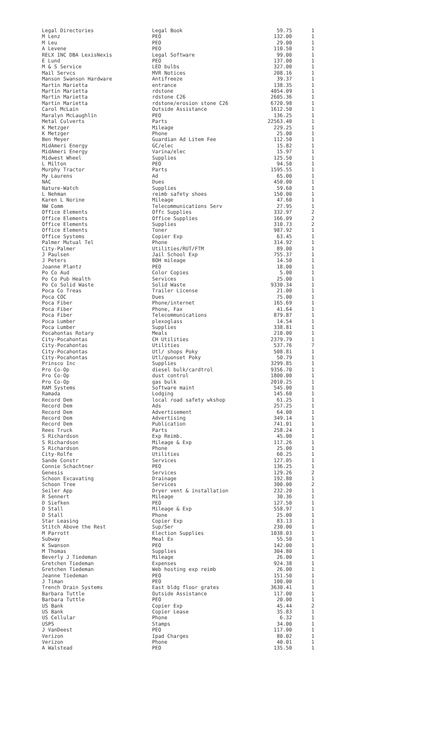| Legal Directories | Legal Book | 59.75 | 1 |
| M Lenz | PEO | 132.00 | 1 |
| M Leu | PEO | 29.00 | 1 |
| A Levene | PEO | 110.50 | 1 |
| RELX INC DBA LexisNexis | Legal Software | 99.00 | 1 |
| E Lund | PEO | 137.00 | 1 |
| M & S Service | LED bulbs | 327.00 | 1 |
| Mail Servcs | MVR Notices | 208.16 | 1 |
| Manson Swanson Hardware | Antifreeze | 39.37 | 1 |
| Martin Marietta | entrance | 138.35 | 1 |
| Martin Marietta | rdstone | 4054.09 | 1 |
| Martin Marietta | rdstone C26 | 2605.36 | 1 |
| Martin Marietta | rdstone/erosion stone C26 | 6720.98 | 1 |
| Carol McLain | Outside Assistance | 1612.50 | 1 |
| Maralyn McLaughlin | PEO | 136.25 | 1 |
| Metal Culverts | Parts | 22563.40 | 1 |
| K Metzger | Mileage | 229.25 | 1 |
| K Metzger | Phone | 25.00 | 1 |
| Ben Meyer | Guardian Ad Litem Fee | 112.50 | 1 |
| MidAmeri Energy | GC/elec | 15.82 | 1 |
| MidAmeri Energy | Varina/elec | 15.97 | 1 |
| Midwest Wheel | Supplies | 125.50 | 1 |
| L Milton | PEO | 94.50 | 1 |
| Murphy Tractor | Parts | 1595.55 | 1 |
| My Laurens | Ad | 65.00 | 1 |
| NAC | Dues | 450.00 | 1 |
| Nature-Watch | Supplies | 59.60 | 1 |
| L Nehman | reimb safety shoes | 150.00 | 1 |
| Karen L Norine | Mileage | 47.60 | 1 |
| NW Comm | Telecommunications Serv | 27.95 | 1 |
| Office Elements | Offc Supplies | 332.97 | 2 |
| Office Elements | Office Supplies | 166.09 | 2 |
| Office Elements | Supplies | 310.73 | 2 |
| Office Elements | Toner | 987.92 | 1 |
| Office Systems | Copier Exp | 63.45 | 1 |
| Palmer Mutual Tel | Phone | 314.92 | 1 |
| City-Palmer | Utilities/RUT/FTM | 89.00 | 1 |
| J Paulsen | Jail School Exp | 755.37 | 1 |
| J Peters | BOH mileage | 14.50 | 1 |
| Joanne Plantz | PEO | 18.00 | 1 |
| Po Co Aud | Color Copies | 5.00 | 1 |
| Po Co Pub Health | Services | 25.00 | 1 |
| Po Co Solid Waste | Solid Waste | 9330.34 | 1 |
| Poca Co Treas | Trailer License | 21.00 | 1 |
| Poca COC | Dues | 75.00 | 1 |
| Poca Fiber | Phone/internet | 165.69 | 1 |
| Poca Fiber | Phone, Fax | 41.64 | 1 |
| Poca Fiber | Telecommunications | 879.87 | 1 |
| Poca Lumber | plexoglass | 14.54 | 1 |
| Poca Lumber | Supplies | 338.81 | 1 |
| Pocahontas Rotary | Meals | 210.00 | 1 |
| City-Pocahontas | CH Utilities | 2379.79 | 1 |
| City-Pocahontas | Utilities | 537.76 | 7 |
| City-Pocahontas | Utl/ shops Poky | 508.81 | 1 |
| City-Pocahontas | Utl/quonset Poky | 50.79 | 1 |
| Prinsco Inc | Supplies | 3299.85 | 1 |
| Pro Co-Op | diesel bulk/cardtrol | 9356.70 | 1 |
| Pro Co-Op | dust control | 1800.00 | 1 |
| Pro Co-Op | gas bulk | 2010.25 | 1 |
| RAM Systems | Software maint | 545.00 | 1 |
| Ramada | Lodging | 145.60 | 1 |
| Record Dem | local road safety wkshop | 61.25 | 1 |
| Record Dem | Ads | 257.25 | 1 |
| Record Dem | Advertisement | 64.00 | 1 |
| Record Dem | Advertising | 349.14 | 1 |
| Record Dem | Publication | 741.01 | 1 |
| Rees Truck | Parts | 258.24 | 1 |
| S Richardson | Exp Reimb. | 45.00 | 1 |
| S Richardson | Mileage & Exp | 117.26 | 1 |
| S Richardson | Phone | 25.00 | 1 |
| City-Rolfe | Utilities | 60.25 | 1 |
| Sande Constr | Services | 127.05 | 1 |
| Connie Schachtner | PEO | 136.25 | 1 |
| Genesis | Services | 129.26 | 2 |
| Schoon Excavating | Drainage | 192.80 | 1 |
| Schoon Tree | Services | 300.00 | 2 |
| Seiler App | Dryer vent & installation | 232.20 | 1 |
| R Sennert | Mileage | 30.36 | 1 |
| D Siefken | PEO | 127.50 | 1 |
| D Stall | Mileage & Exp | 558.97 | 1 |
| D Stall | Phone | 25.00 | 1 |
| Star Leasing | Copier Exp | 83.13 | 1 |
| Stitch Above the Rest | Sup/Ser | 230.00 | 1 |
| M Parrott | Election Supplies | 1038.03 | 1 |
| Subway | Meal Ex | 55.50 | 1 |
| K Swanson | PEO | 142.00 | 1 |
| M Thomas | Supplies | 304.80 | 1 |
| Beverly J Tiedeman | Mileage | 26.00 | 1 |
| Gretchen Tiedeman | Expenses | 924.38 | 1 |
| Gretchen Tiedeman | Web hosting exp reimb | 26.00 | 1 |
| Jeanne Tiedeman | PEO | 151.50 | 1 |
| J Timan | PEO | 100.00 | 1 |
| Trench Drain Systems | East bldg floor grates | 3630.41 | 1 |
| Barbara Tuttle | Outside Assistance | 117.00 | 1 |
| Barbara Tuttle | PEO | 20.00 | 1 |
| US Bank | Copier Exp | 45.44 | 2 |
| US Bank | Copier Lease | 35.83 | 1 |
| US Cellular | Phone | 6.32 | 1 |
| USPS | Stamps | 34.00 | 1 |
| J VanDeest | PEO | 117.00 | 1 |
| Verizon | Ipad Charges | 80.02 | 1 |
| Verizon | Phone | 40.01 | 1 |
| A Walstead | PEO | 135.50 | 1 |